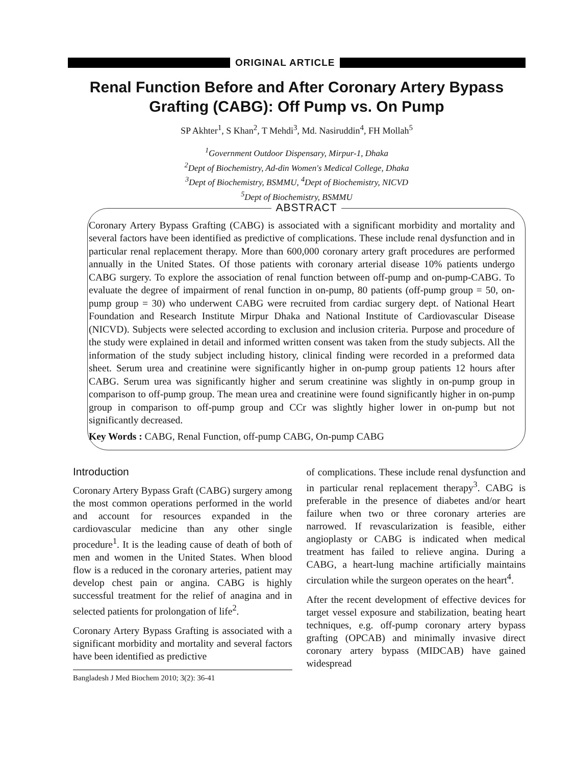ORIGINAL ARTICLE
Renal Function Before and After Coronary Artery Bypass Grafting (CABG): Off Pump vs. On Pump
SP Akhter<sup>1</sup>, S Khan<sup>2</sup>, T Mehdi<sup>3</sup>, Md. Nasiruddin<sup>4</sup>, FH Mollah<sup>5</sup>
<sup>1</sup> Government Outdoor Dispensary, Mirpur-1, Dhaka
<sup>2</sup> Dept of Biochemistry, Ad-din Women's Medical College, Dhaka
<sup>3</sup> Dept of Biochemistry, BSMMU, <sup>4</sup>Dept of Biochemistry, NICVD
<sup>5</sup> Dept of Biochemistry, BSMMU
ABSTRACT
Coronary Artery Bypass Grafting (CABG) is associated with a significant morbidity and mortality and several factors have been identified as predictive of complications. These include renal dysfunction and in particular renal replacement therapy. More than 600,000 coronary artery graft procedures are performed annually in the United States. Of those patients with coronary arterial disease 10% patients undergo CABG surgery. To explore the association of renal function between off-pump and on-pump-CABG. To evaluate the degree of impairment of renal function in on-pump, 80 patients (off-pump group = 50, on-pump group = 30) who underwent CABG were recruited from cardiac surgery dept. of National Heart Foundation and Research Institute Mirpur Dhaka and National Institute of Cardiovascular Disease (NICVD). Subjects were selected according to exclusion and inclusion criteria. Purpose and procedure of the study were explained in detail and informed written consent was taken from the study subjects. All the information of the study subject including history, clinical finding were recorded in a preformed data sheet. Serum urea and creatinine were significantly higher in on-pump group patients 12 hours after CABG. Serum urea was significantly higher and serum creatinine was slightly in on-pump group in comparison to off-pump group. The mean urea and creatinine were found significantly higher in on-pump group in comparison to off-pump group and CCr was slightly higher lower in on-pump but not significantly decreased.
Key Words : CABG, Renal Function, off-pump CABG, On-pump CABG
Introduction
Coronary Artery Bypass Graft (CABG) surgery among the most common operations performed in the world and account for resources expanded in the cardiovascular medicine than any other single procedure<sup>1</sup>. It is the leading cause of death of both of men and women in the United States. When blood flow is a reduced in the coronary arteries, patient may develop chest pain or angina. CABG is highly successful treatment for the relief of anagina and in selected patients for prolongation of life<sup>2</sup>.
Coronary Artery Bypass Grafting is associated with a significant morbidity and mortality and several factors have been identified as predictive
Bangladesh J Med Biochem 2010; 3(2): 36-41
of complications. These include renal dysfunction and in particular renal replacement therapy<sup>3</sup>. CABG is preferable in the presence of diabetes and/or heart failure when two or three coronary arteries are narrowed. If revascularization is feasible, either angioplasty or CABG is indicated when medical treatment has failed to relieve angina. During a CABG, a heart-lung machine artificially maintains circulation while the surgeon operates on the heart<sup>4</sup>.
After the recent development of effective devices for target vessel exposure and stabilization, beating heart techniques, e.g. off-pump coronary artery bypass grafting (OPCAB) and minimally invasive direct coronary artery bypass (MIDCAB) have gained widespread